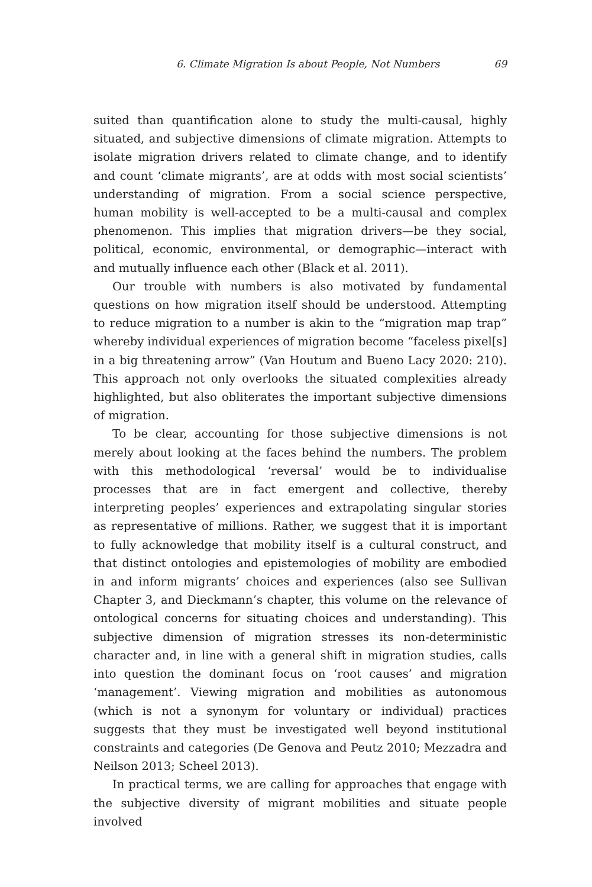6. Climate Migration Is about People, Not Numbers 69
suited than quantification alone to study the multi-causal, highly situated, and subjective dimensions of climate migration. Attempts to isolate migration drivers related to climate change, and to identify and count ‘climate migrants’, are at odds with most social scientists’ understanding of migration. From a social science perspective, human mobility is well-accepted to be a multi-causal and complex phenomenon. This implies that migration drivers—be they social, political, economic, environmental, or demographic—interact with and mutually influence each other (Black et al. 2011).
Our trouble with numbers is also motivated by fundamental questions on how migration itself should be understood. Attempting to reduce migration to a number is akin to the “migration map trap” whereby individual experiences of migration become “faceless pixel[s] in a big threatening arrow” (Van Houtum and Bueno Lacy 2020: 210). This approach not only overlooks the situated complexities already highlighted, but also obliterates the important subjective dimensions of migration.
To be clear, accounting for those subjective dimensions is not merely about looking at the faces behind the numbers. The problem with this methodological ‘reversal’ would be to individualise processes that are in fact emergent and collective, thereby interpreting peoples’ experiences and extrapolating singular stories as representative of millions. Rather, we suggest that it is important to fully acknowledge that mobility itself is a cultural construct, and that distinct ontologies and epistemologies of mobility are embodied in and inform migrants’ choices and experiences (also see Sullivan Chapter 3, and Dieckmann’s chapter, this volume on the relevance of ontological concerns for situating choices and understanding). This subjective dimension of migration stresses its non-deterministic character and, in line with a general shift in migration studies, calls into question the dominant focus on ‘root causes’ and migration ‘management’. Viewing migration and mobilities as autonomous (which is not a synonym for voluntary or individual) practices suggests that they must be investigated well beyond institutional constraints and categories (De Genova and Peutz 2010; Mezzadra and Neilson 2013; Scheel 2013).
In practical terms, we are calling for approaches that engage with the subjective diversity of migrant mobilities and situate people involved